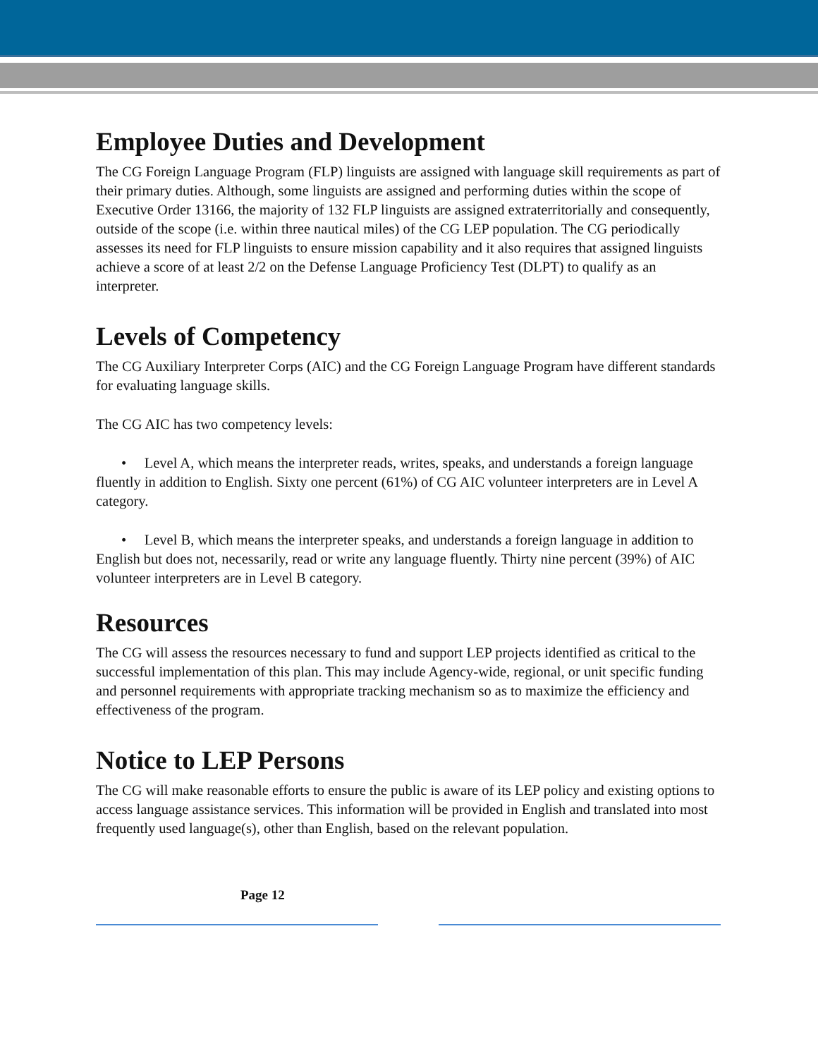Employee Duties and Development
The CG Foreign Language Program (FLP) linguists are assigned with language skill requirements as part of their primary duties. Although, some linguists are assigned and performing duties within the scope of Executive Order 13166, the majority of 132 FLP linguists are assigned extraterritorially and consequently, outside of the scope (i.e. within three nautical miles) of the CG LEP population. The CG periodically assesses its need for FLP linguists to ensure mission capability and it also requires that assigned linguists achieve a score of at least 2/2 on the Defense Language Proficiency Test (DLPT) to qualify as an interpreter.
Levels of Competency
The CG Auxiliary Interpreter Corps (AIC) and the CG Foreign Language Program have different standards for evaluating language skills.
The CG AIC has two competency levels:
• Level A, which means the interpreter reads, writes, speaks, and understands a foreign language fluently in addition to English. Sixty one percent (61%) of CG AIC volunteer interpreters are in Level A category.
• Level B, which means the interpreter speaks, and understands a foreign language in addition to English but does not, necessarily, read or write any language fluently. Thirty nine percent (39%) of AIC volunteer interpreters are in Level B category.
Resources
The CG will assess the resources necessary to fund and support LEP projects identified as critical to the successful implementation of this plan. This may include Agency-wide, regional, or unit specific funding and personnel requirements with appropriate tracking mechanism so as to maximize the efficiency and effectiveness of the program.
Notice to LEP Persons
The CG will make reasonable efforts to ensure the public is aware of its LEP policy and existing options to access language assistance services. This information will be provided in English and translated into most frequently used language(s), other than English, based on the relevant population.
Page 12